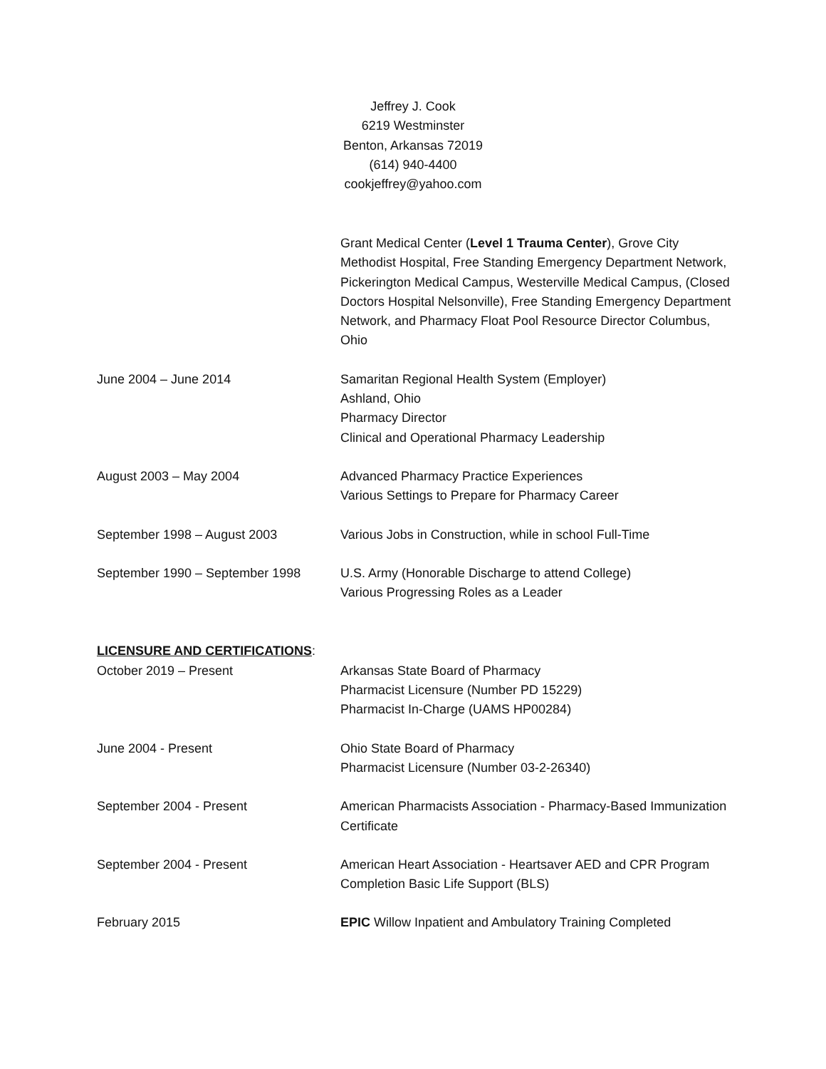Jeffrey J. Cook
6219 Westminster
Benton, Arkansas 72019
(614) 940-4400
cookjeffrey@yahoo.com
Grant Medical Center (Level 1 Trauma Center), Grove City Methodist Hospital, Free Standing Emergency Department Network, Pickerington Medical Campus, Westerville Medical Campus, (Closed Doctors Hospital Nelsonville), Free Standing Emergency Department Network, and Pharmacy Float Pool Resource Director Columbus, Ohio
June 2004 – June 2014 Samaritan Regional Health System (Employer)
Ashland, Ohio
Pharmacy Director
Clinical and Operational Pharmacy Leadership
August 2003 – May 2004 Advanced Pharmacy Practice Experiences
Various Settings to Prepare for Pharmacy Career
September 1998 – August 2003 Various Jobs in Construction, while in school Full-Time
September 1990 – September 1998 U.S. Army (Honorable Discharge to attend College)
Various Progressing Roles as a Leader
LICENSURE AND CERTIFICATIONS:
October 2019 – Present Arkansas State Board of Pharmacy
Pharmacist Licensure (Number PD 15229)
Pharmacist In-Charge (UAMS HP00284)
June 2004 - Present Ohio State Board of Pharmacy
Pharmacist Licensure (Number 03-2-26340)
September 2004 - Present American Pharmacists Association - Pharmacy-Based Immunization Certificate
September 2004 - Present American Heart Association - Heartsaver AED and CPR Program Completion Basic Life Support (BLS)
February 2015 EPIC Willow Inpatient and Ambulatory Training Completed